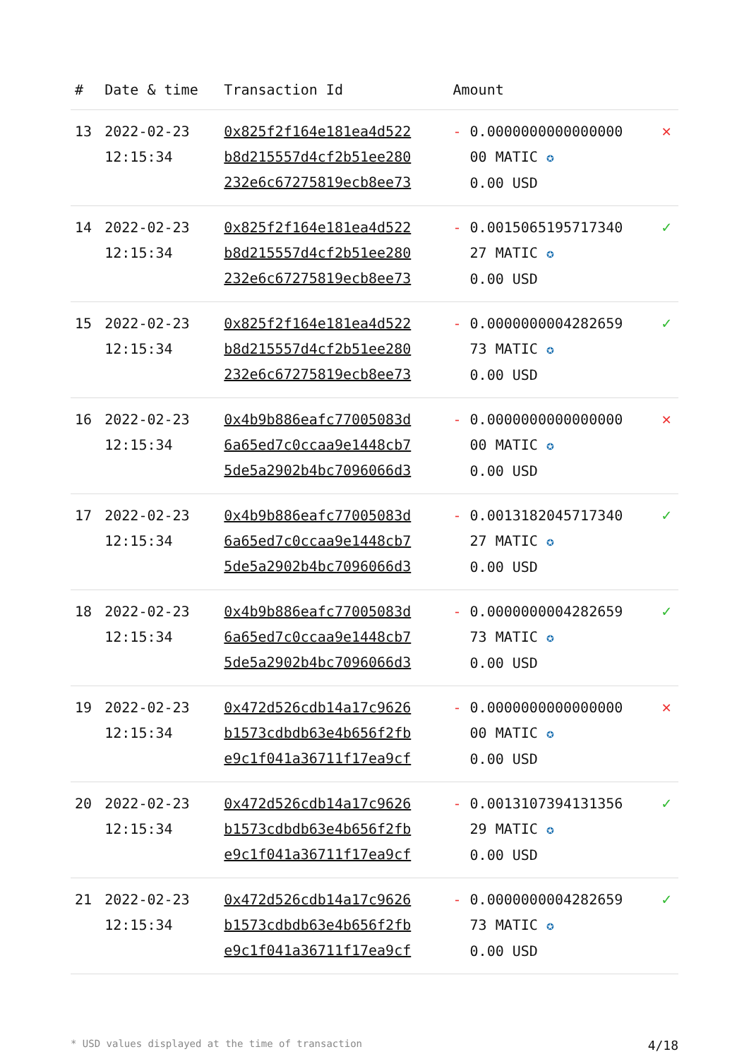| # | Date & time | Transaction Id | Amount | |
| --- | --- | --- | --- | --- |
| 13 | 2022-02-23 12:15:34 | 0x825f2f164e181ea4d522 b8d215557d4cf2b51ee280 232e6c67275819ecb8ee73 | - 0.0000000000000000 00 MATIC ✪ 0.00 USD | ✕ |
| 14 | 2022-02-23 12:15:34 | 0x825f2f164e181ea4d522 b8d215557d4cf2b51ee280 232e6c67275819ecb8ee73 | - 0.0015065195717340 27 MATIC ✪ 0.00 USD | ✓ |
| 15 | 2022-02-23 12:15:34 | 0x825f2f164e181ea4d522 b8d215557d4cf2b51ee280 232e6c67275819ecb8ee73 | - 0.0000000004282659 73 MATIC ✪ 0.00 USD | ✓ |
| 16 | 2022-02-23 12:15:34 | 0x4b9b886eafc77005083d 6a65ed7c0ccaa9e1448cb7 5de5a2902b4bc7096066d3 | - 0.0000000000000000 00 MATIC ✪ 0.00 USD | ✕ |
| 17 | 2022-02-23 12:15:34 | 0x4b9b886eafc77005083d 6a65ed7c0ccaa9e1448cb7 5de5a2902b4bc7096066d3 | - 0.0013182045717340 27 MATIC ✪ 0.00 USD | ✓ |
| 18 | 2022-02-23 12:15:34 | 0x4b9b886eafc77005083d 6a65ed7c0ccaa9e1448cb7 5de5a2902b4bc7096066d3 | - 0.0000000004282659 73 MATIC ✪ 0.00 USD | ✓ |
| 19 | 2022-02-23 12:15:34 | 0x472d526cdb14a17c9626 b1573cdbdb63e4b656f2fb e9c1f041a36711f17ea9cf | - 0.0000000000000000 00 MATIC ✪ 0.00 USD | ✕ |
| 20 | 2022-02-23 12:15:34 | 0x472d526cdb14a17c9626 b1573cdbdb63e4b656f2fb e9c1f041a36711f17ea9cf | - 0.0013107394131356 29 MATIC ✪ 0.00 USD | ✓ |
| 21 | 2022-02-23 12:15:34 | 0x472d526cdb14a17c9626 b1573cdbdb63e4b656f2fb e9c1f041a36711f17ea9cf | - 0.0000000004282659 73 MATIC ✪ 0.00 USD | ✓ |
* USD values displayed at the time of transaction 4/18